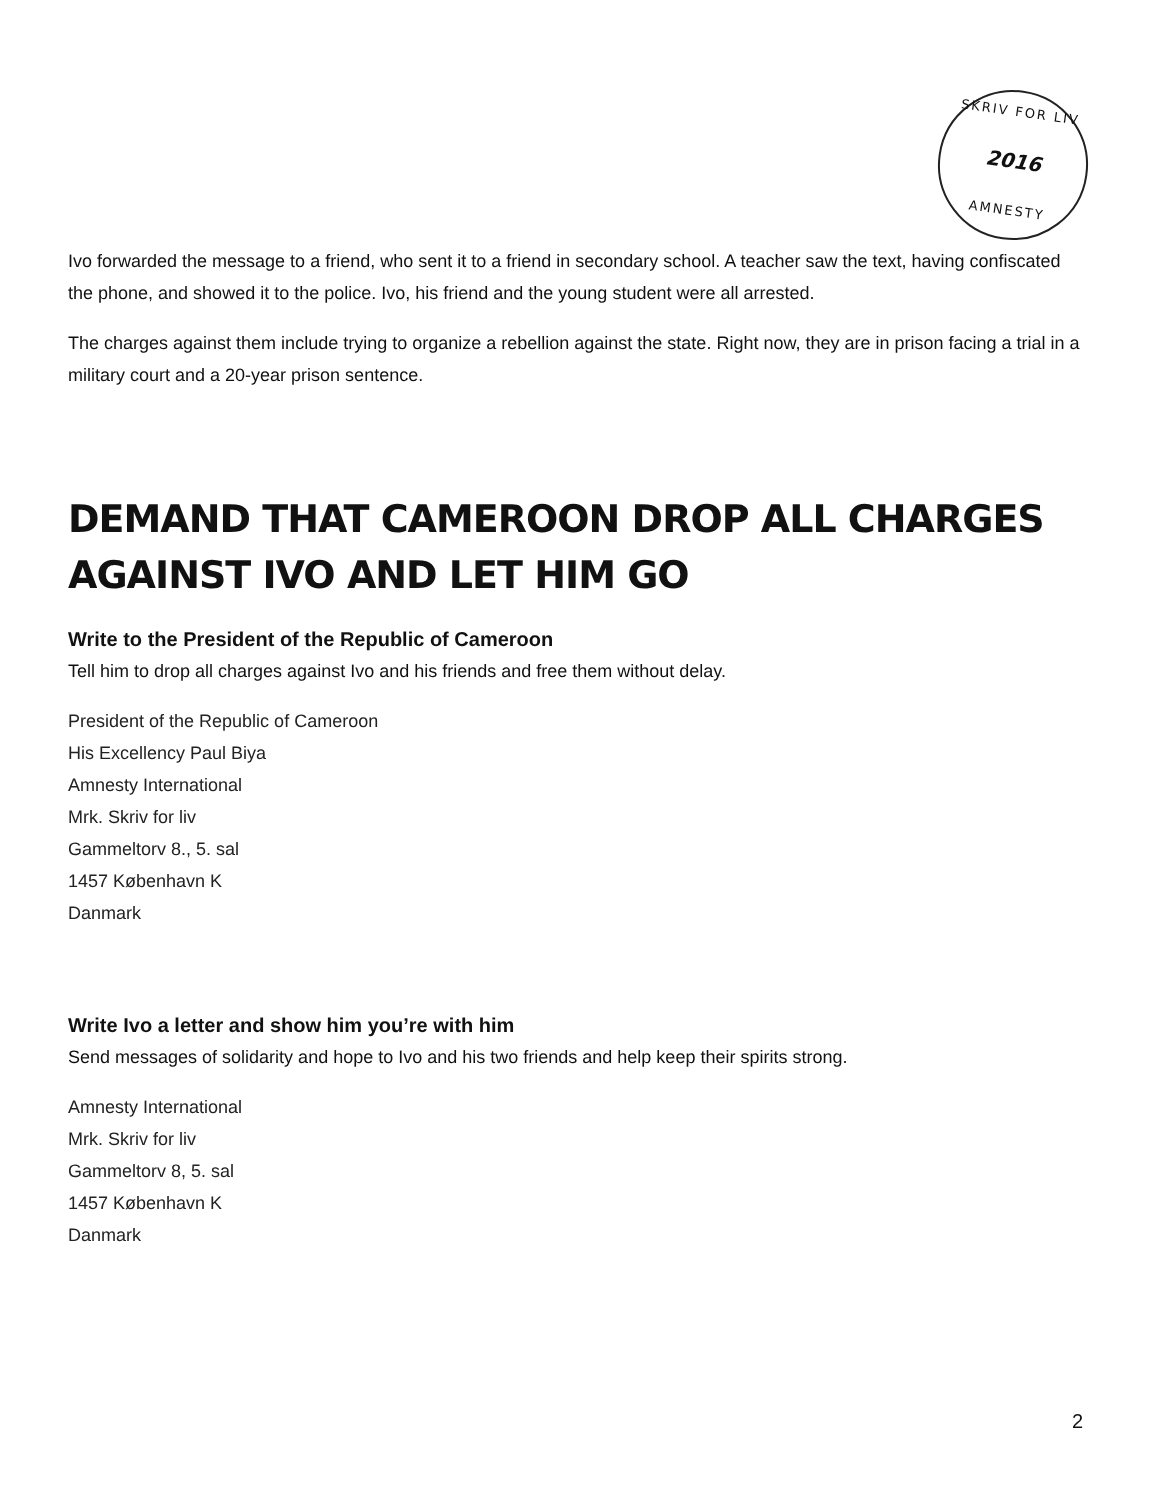SKRIV FOR LIV
2016
AMNESTY
Ivo forwarded the message to a friend, who sent it to a friend in secondary school. A teacher saw the text, having confiscated the phone, and showed it to the police. Ivo, his friend and the young student were all arrested.
The charges against them include trying to organize a rebellion against the state. Right now, they are in prison facing a trial in a military court and a 20-year prison sentence.
DEMAND THAT CAMEROON DROP ALL CHARGES AGAINST IVO AND LET HIM GO
Write to the President of the Republic of Cameroon
Tell him to drop all charges against Ivo and his friends and free them without delay.
President of the Republic of Cameroon
His Excellency Paul Biya
Amnesty International
Mrk. Skriv for liv
Gammeltorv 8., 5. sal
1457 København K
Danmark
Write Ivo a letter and show him you’re with him
Send messages of solidarity and hope to Ivo and his two friends and help keep their spirits strong.
Amnesty International
Mrk. Skriv for liv
Gammeltorv 8, 5. sal
1457 København K
Danmark
2